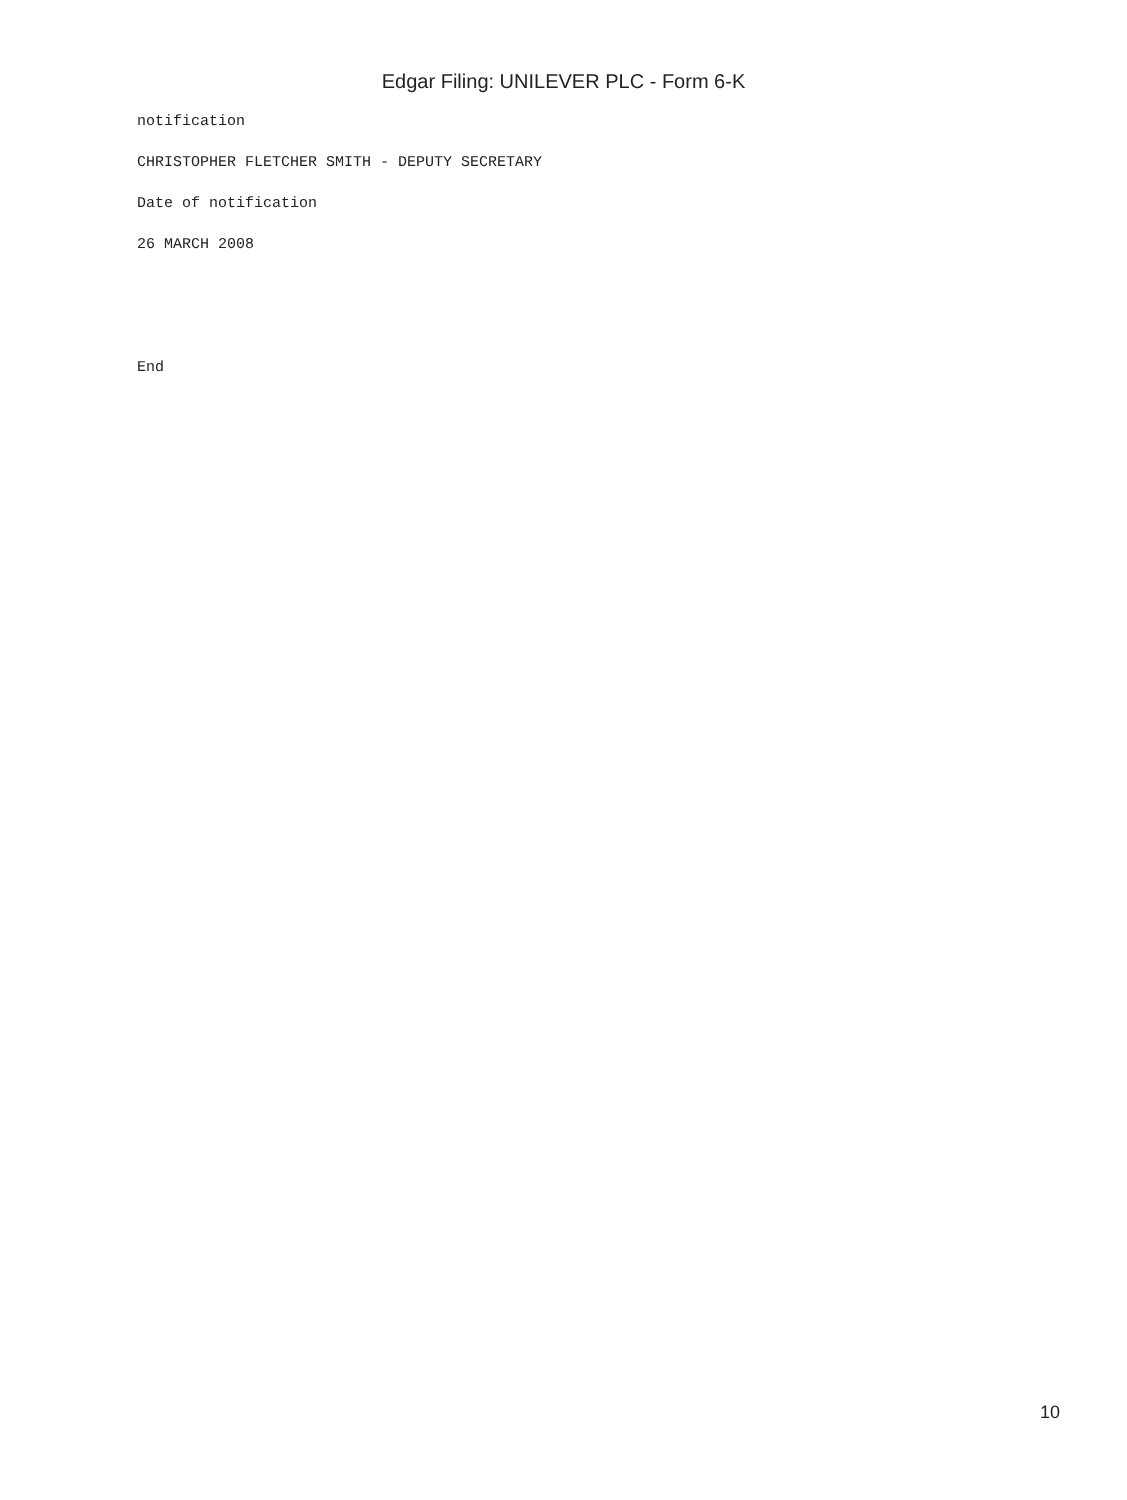Edgar Filing: UNILEVER PLC - Form 6-K
notification
CHRISTOPHER FLETCHER SMITH - DEPUTY SECRETARY
Date of notification
26 MARCH 2008
End
10